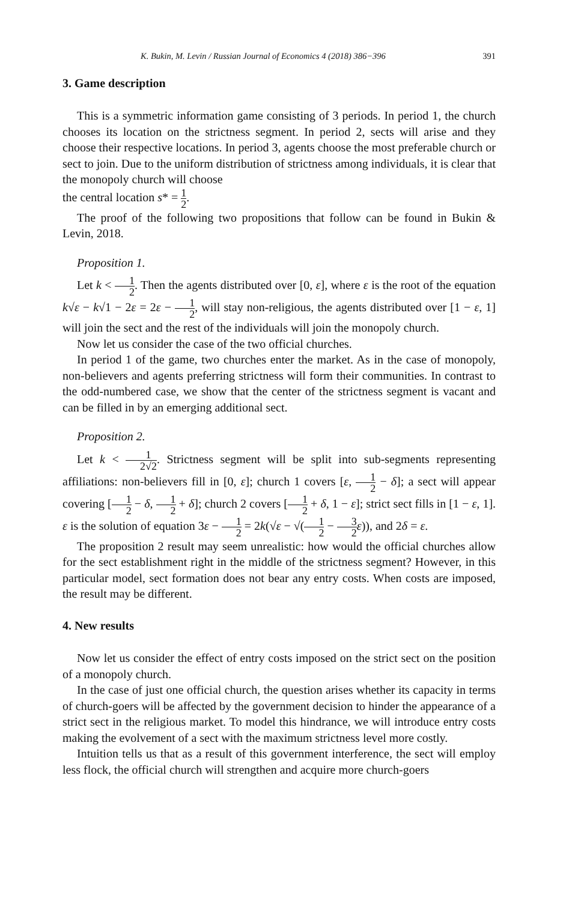K. Bukin, M. Levin / Russian Journal of Economics 4 (2018) 386−396 391
3. Game description
This is a symmetric information game consisting of 3 periods. In period 1, the church chooses its location on the strictness segment. In period 2, sects will arise and they choose their respective locations. In period 3, agents choose the most preferable church or sect to join. Due to the uniform distribution of strictness among individuals, it is clear that the monopoly church will choose
the central location s* = 1 2.
The proof of the following two propositions that follow can be found in Bukin & Levin, 2018.
Proposition 1.
Let k < 1 2. Then the agents distributed over [0, ε], where ε is the root of the equation k√ε − k√1 − 2ε = 2ε − 1 2, will stay non-religious, the agents distributed over [1 − ε, 1] will join the sect and the rest of the individuals will join the monopoly church.
Now let us consider the case of the two official churches.
In period 1 of the game, two churches enter the market. As in the case of monopoly, non-believers and agents preferring strictness will form their communities. In contrast to the odd-numbered case, we show that the center of the strictness segment is vacant and can be filled in by an emerging additional sect.
Proposition 2.
Let k < 1 2√2. Strictness segment will be split into sub-segments representing affiliations: non-believers fill in [0, ε]; church 1 covers [ε, 1 2 − δ]; a sect will appear covering [1 2 − δ, 1 2 + δ]; church 2 covers [1 2 + δ, 1 − ε]; strict sect fills in [1 − ε, 1]. ε is the solution of equation 3ε − 1 2 = 2k(√ε − √(1 2 − 3 2 ε)), and 2δ = ε.
The proposition 2 result may seem unrealistic: how would the official churches allow for the sect establishment right in the middle of the strictness segment? However, in this particular model, sect formation does not bear any entry costs. When costs are imposed, the result may be different.
4. New results
Now let us consider the effect of entry costs imposed on the strict sect on the position of a monopoly church.
In the case of just one official church, the question arises whether its capacity in terms of church-goers will be affected by the government decision to hinder the appearance of a strict sect in the religious market. To model this hindrance, we will introduce entry costs making the evolvement of a sect with the maximum strictness level more costly.
Intuition tells us that as a result of this government interference, the sect will employ less flock, the official church will strengthen and acquire more church-goers